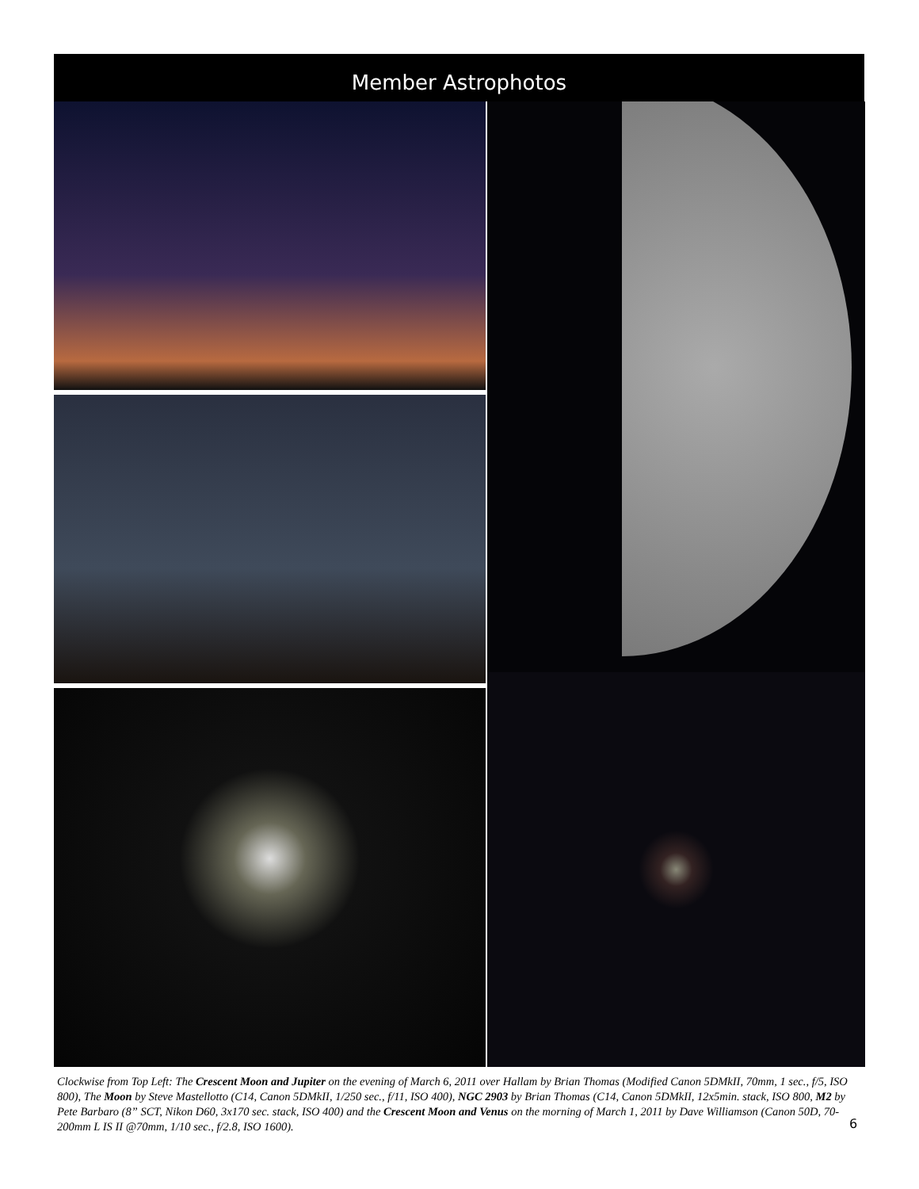Member Astrophotos
Clockwise from Top Left: The Crescent Moon and Jupiter on the evening of March 6, 2011 over Hallam by Brian Thomas (Modified Canon 5DMkII, 70mm, 1 sec., f/5, ISO 800), The Moon by Steve Mastellotto (C14, Canon 5DMkII, 1/250 sec., f/11, ISO 400), NGC 2903 by Brian Thomas (C14, Canon 5DMkII, 12x5min. stack, ISO 800, M2 by Pete Barbaro (8” SCT, Nikon D60, 3x170 sec. stack, ISO 400) and the Crescent Moon and Venus on the morning of March 1, 2011 by Dave Williamson (Canon 50D, 70-200mm L IS II @70mm, 1/10 sec., f/2.8, ISO 1600).
6